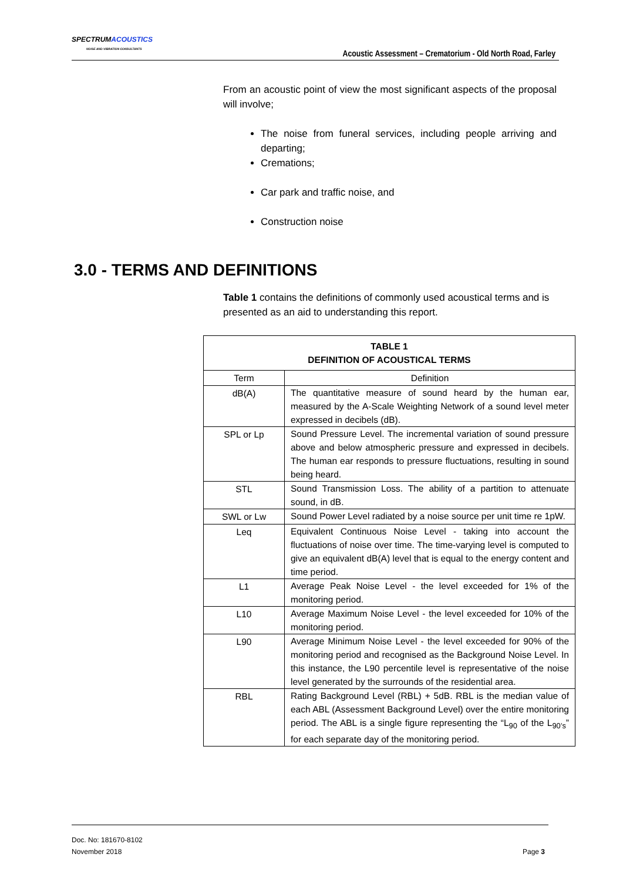SPECTRUMACOUSTICS
NOISE AND VIBRATION CONSULTANTS
Acoustic Assessment – Crematorium - Old North Road, Farley
From an acoustic point of view the most significant aspects of the proposal will involve;
The noise from funeral services, including people arriving and departing;
Cremations;
Car park and traffic noise, and
Construction noise
3.0 - TERMS AND DEFINITIONS
Table 1 contains the definitions of commonly used acoustical terms and is presented as an aid to understanding this report.
| TABLE 1 DEFINITION OF ACOUSTICAL TERMS | |
| --- | --- |
| Term | Definition |
| dB(A) | The quantitative measure of sound heard by the human ear, measured by the A-Scale Weighting Network of a sound level meter expressed in decibels (dB). |
| SPL or Lp | Sound Pressure Level. The incremental variation of sound pressure above and below atmospheric pressure and expressed in decibels. The human ear responds to pressure fluctuations, resulting in sound being heard. |
| STL | Sound Transmission Loss. The ability of a partition to attenuate sound, in dB. |
| SWL or Lw | Sound Power Level radiated by a noise source per unit time re 1pW. |
| Leq | Equivalent Continuous Noise Level - taking into account the fluctuations of noise over time. The time-varying level is computed to give an equivalent dB(A) level that is equal to the energy content and time period. |
| L1 | Average Peak Noise Level - the level exceeded for 1% of the monitoring period. |
| L10 | Average Maximum Noise Level - the level exceeded for 10% of the monitoring period. |
| L90 | Average Minimum Noise Level - the level exceeded for 90% of the monitoring period and recognised as the Background Noise Level. In this instance, the L90 percentile level is representative of the noise level generated by the surrounds of the residential area. |
| RBL | Rating Background Level (RBL) + 5dB. RBL is the median value of each ABL (Assessment Background Level) over the entire monitoring period. The ABL is a single figure representing the “L<sub>90</sub> of the L<sub>90’s</sub>” for each separate day of the monitoring period. |
Doc. No: 181670-8102
November 2018 Page 3